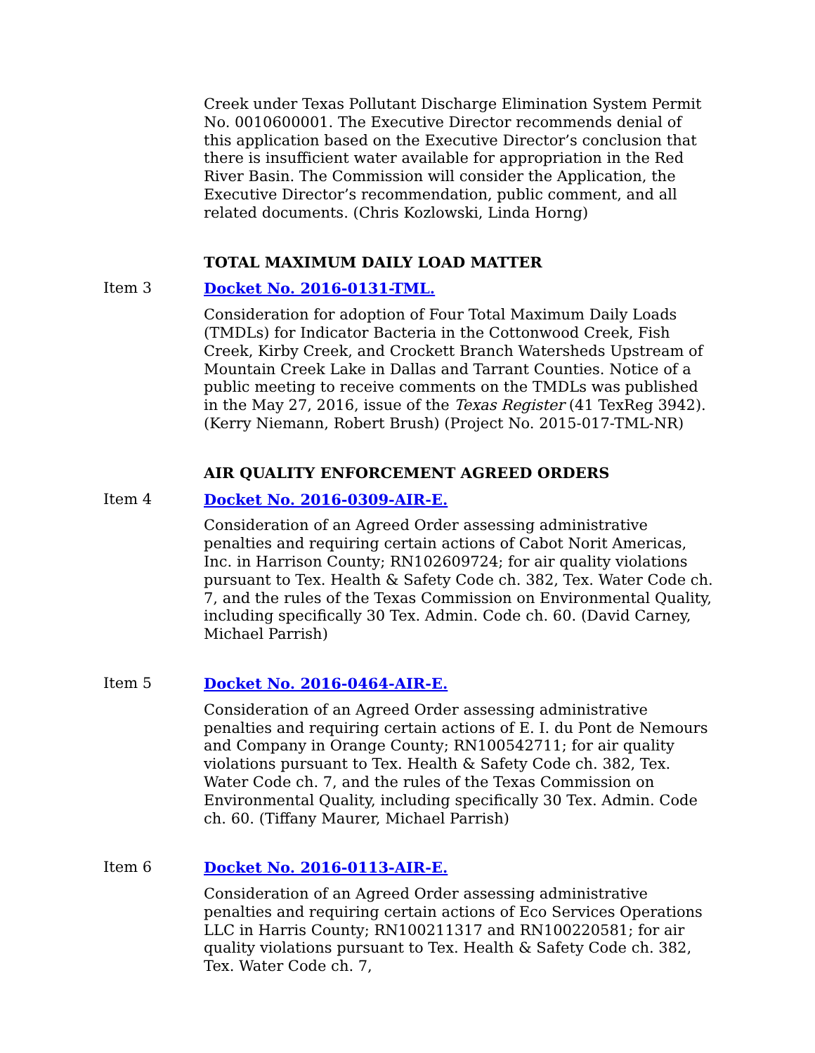Creek under Texas Pollutant Discharge Elimination System Permit No. 0010600001. The Executive Director recommends denial of this application based on the Executive Director’s conclusion that there is insufficient water available for appropriation in the Red River Basin. The Commission will consider the Application, the Executive Director’s recommendation, public comment, and all related documents. (Chris Kozlowski, Linda Horng)
TOTAL MAXIMUM DAILY LOAD MATTER
Item 3 Docket No. 2016-0131-TML.
Consideration for adoption of Four Total Maximum Daily Loads (TMDLs) for Indicator Bacteria in the Cottonwood Creek, Fish Creek, Kirby Creek, and Crockett Branch Watersheds Upstream of Mountain Creek Lake in Dallas and Tarrant Counties. Notice of a public meeting to receive comments on the TMDLs was published in the May 27, 2016, issue of the Texas Register (41 TexReg 3942). (Kerry Niemann, Robert Brush) (Project No. 2015-017-TML-NR)
AIR QUALITY ENFORCEMENT AGREED ORDERS
Item 4 Docket No. 2016-0309-AIR-E.
Consideration of an Agreed Order assessing administrative penalties and requiring certain actions of Cabot Norit Americas, Inc. in Harrison County; RN102609724; for air quality violations pursuant to Tex. Health & Safety Code ch. 382, Tex. Water Code ch. 7, and the rules of the Texas Commission on Environmental Quality, including specifically 30 Tex. Admin. Code ch. 60. (David Carney, Michael Parrish)
Item 5 Docket No. 2016-0464-AIR-E.
Consideration of an Agreed Order assessing administrative penalties and requiring certain actions of E. I. du Pont de Nemours and Company in Orange County; RN100542711; for air quality violations pursuant to Tex. Health & Safety Code ch. 382, Tex. Water Code ch. 7, and the rules of the Texas Commission on Environmental Quality, including specifically 30 Tex. Admin. Code ch. 60. (Tiffany Maurer, Michael Parrish)
Item 6 Docket No. 2016-0113-AIR-E.
Consideration of an Agreed Order assessing administrative penalties and requiring certain actions of Eco Services Operations LLC in Harris County; RN100211317 and RN100220581; for air quality violations pursuant to Tex. Health & Safety Code ch. 382, Tex. Water Code ch. 7,